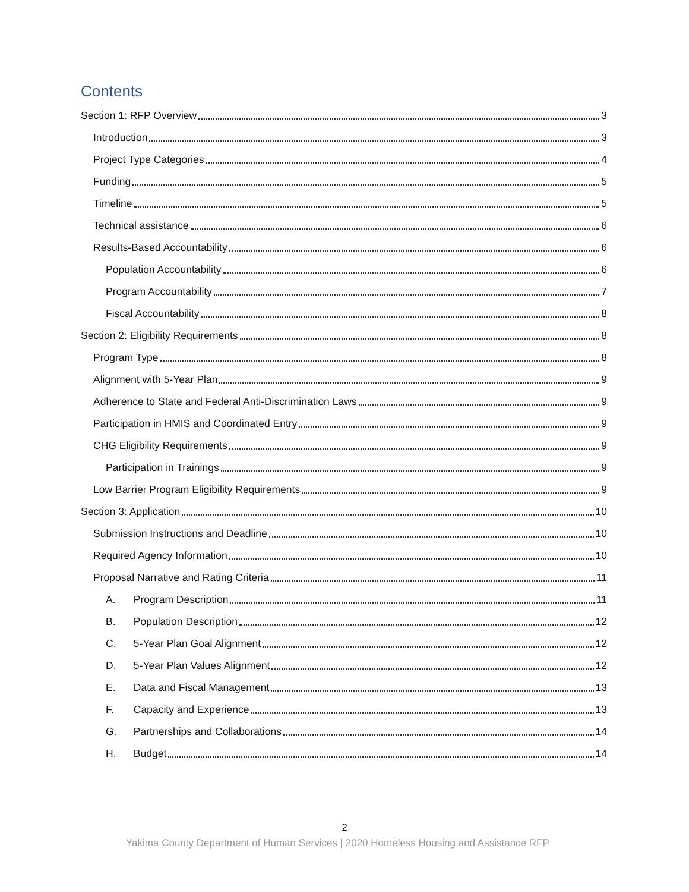Contents
Section 1: RFP Overview 3
Introduction 3
Project Type Categories 4
Funding 5
Timeline 5
Technical assistance 6
Results-Based Accountability 6
Population Accountability 6
Program Accountability 7
Fiscal Accountability 8
Section 2: Eligibility Requirements 8
Program Type 8
Alignment with 5-Year Plan 9
Adherence to State and Federal Anti-Discrimination Laws 9
Participation in HMIS and Coordinated Entry 9
CHG Eligibility Requirements 9
Participation in Trainings 9
Low Barrier Program Eligibility Requirements 9
Section 3: Application 10
Submission Instructions and Deadline 10
Required Agency Information 10
Proposal Narrative and Rating Criteria 11
A. Program Description 11
B. Population Description 12
C. 5-Year Plan Goal Alignment 12
D. 5-Year Plan Values Alignment 12
E. Data and Fiscal Management 13
F. Capacity and Experience 13
G. Partnerships and Collaborations 14
H. Budget 14
2
Yakima County Department of Human Services | 2020 Homeless Housing and Assistance RFP